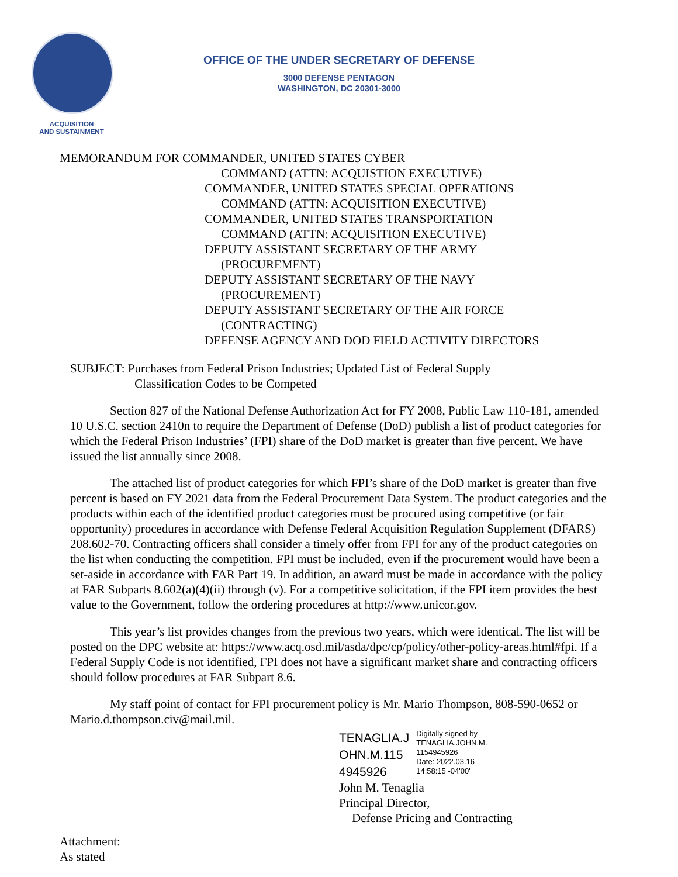ACQUISITION
AND SUSTAINMENT
OFFICE OF THE UNDER SECRETARY OF DEFENSE
3000 DEFENSE PENTAGON
WASHINGTON, DC 20301-3000
MEMORANDUM FOR COMMANDER, UNITED STATES CYBER
COMMAND (ATTN: ACQUISTION EXECUTIVE)
COMMANDER, UNITED STATES SPECIAL OPERATIONS
COMMAND (ATTN: ACQUISITION EXECUTIVE)
COMMANDER, UNITED STATES TRANSPORTATION
COMMAND (ATTN: ACQUISITION EXECUTIVE)
DEPUTY ASSISTANT SECRETARY OF THE ARMY
(PROCUREMENT)
DEPUTY ASSISTANT SECRETARY OF THE NAVY
(PROCUREMENT)
DEPUTY ASSISTANT SECRETARY OF THE AIR FORCE
(CONTRACTING)
DEFENSE AGENCY AND DOD FIELD ACTIVITY DIRECTORS
SUBJECT: Purchases from Federal Prison Industries; Updated List of Federal Supply
Classification Codes to be Competed
Section 827 of the National Defense Authorization Act for FY 2008, Public Law 110-181, amended 10 U.S.C. section 2410n to require the Department of Defense (DoD) publish a list of product categories for which the Federal Prison Industries’ (FPI) share of the DoD market is greater than five percent. We have issued the list annually since 2008.
The attached list of product categories for which FPI’s share of the DoD market is greater than five percent is based on FY 2021 data from the Federal Procurement Data System. The product categories and the products within each of the identified product categories must be procured using competitive (or fair opportunity) procedures in accordance with Defense Federal Acquisition Regulation Supplement (DFARS) 208.602-70. Contracting officers shall consider a timely offer from FPI for any of the product categories on the list when conducting the competition. FPI must be included, even if the procurement would have been a set-aside in accordance with FAR Part 19. In addition, an award must be made in accordance with the policy at FAR Subparts 8.602(a)(4)(ii) through (v). For a competitive solicitation, if the FPI item provides the best value to the Government, follow the ordering procedures at http://www.unicor.gov.
This year’s list provides changes from the previous two years, which were identical. The list will be posted on the DPC website at: https://www.acq.osd.mil/asda/dpc/cp/policy/other-policy-areas.html#fpi. If a Federal Supply Code is not identified, FPI does not have a significant market share and contracting officers should follow procedures at FAR Subpart 8.6.
My staff point of contact for FPI procurement policy is Mr. Mario Thompson, 808-590-0652 or Mario.d.thompson.civ@mail.mil.
TENAGLIA.J
OHN.M.115
4945926
Digitally signed by
TENAGLIA.JOHN.M.
1154945926
Date: 2022.03.16
14:58:15 -04'00'
John M. Tenaglia
Principal Director,
Defense Pricing and Contracting
Attachment:
As stated